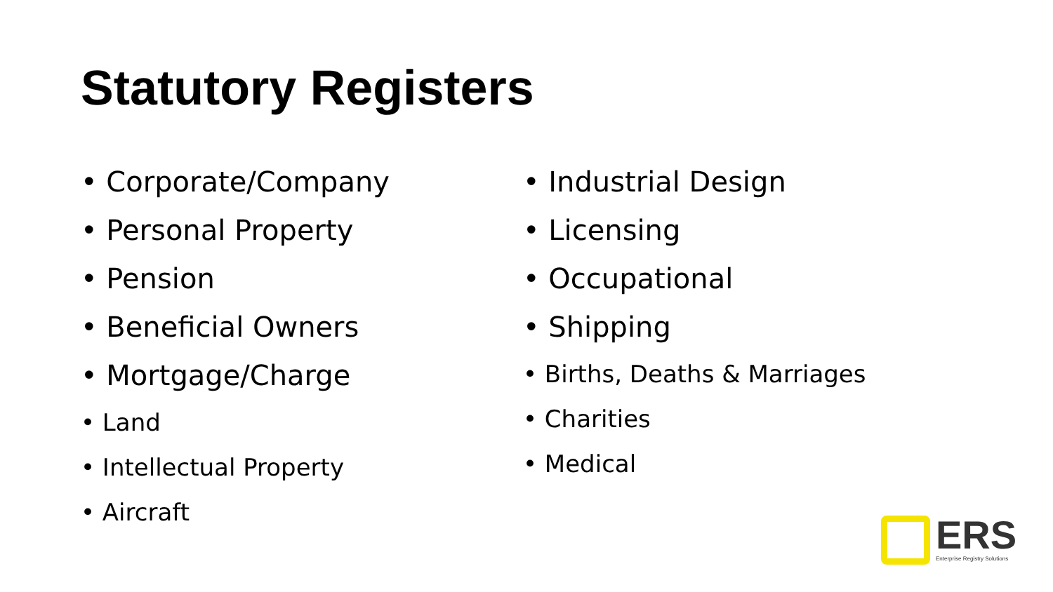Statutory Registers
• Corporate/Company
• Personal Property
• Pension
• Beneficial Owners
• Mortgage/Charge
• Land
• Intellectual Property
• Aircraft
• Industrial Design
• Licensing
• Occupational
• Shipping
• Births, Deaths & Marriages
• Charities
• Medical
ERS
Enterprise Registry Solutions